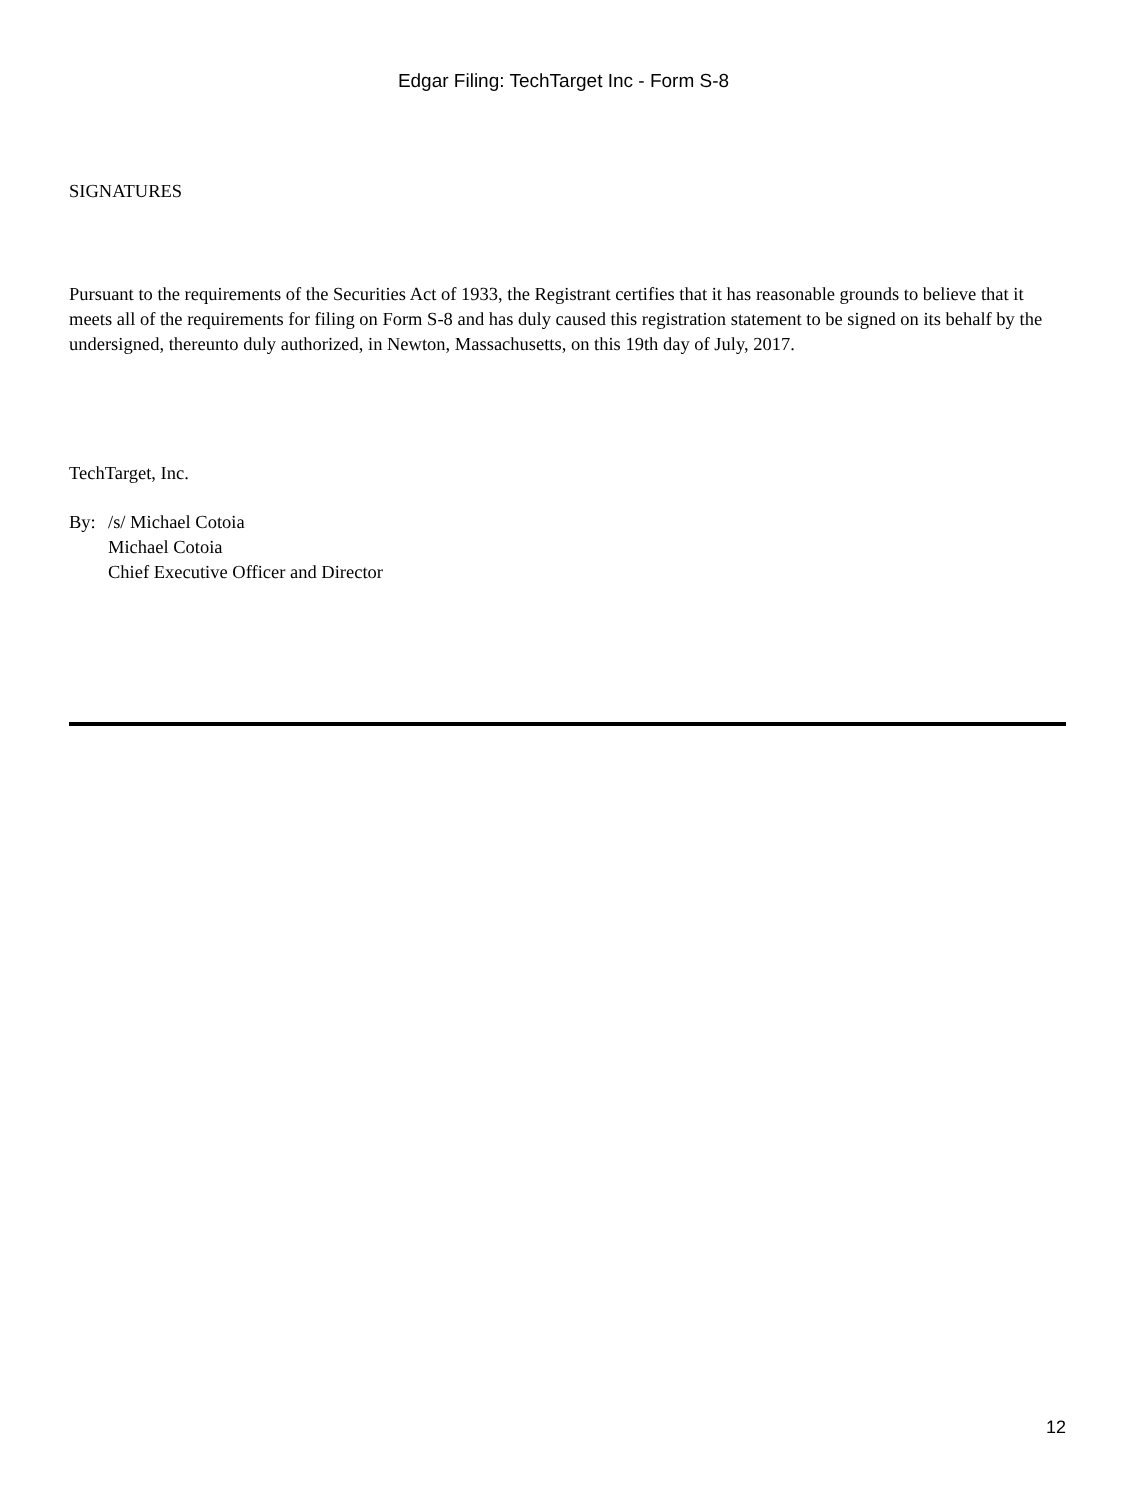Edgar Filing: TechTarget Inc - Form S-8
SIGNATURES
Pursuant to the requirements of the Securities Act of 1933, the Registrant certifies that it has reasonable grounds to believe that it meets all of the requirements for filing on Form S-8 and has duly caused this registration statement to be signed on its behalf by the undersigned, thereunto duly authorized, in Newton, Massachusetts, on this 19th day of July, 2017.
TechTarget, Inc.
By: /s/ Michael Cotoia
Michael Cotoia
Chief Executive Officer and Director
12